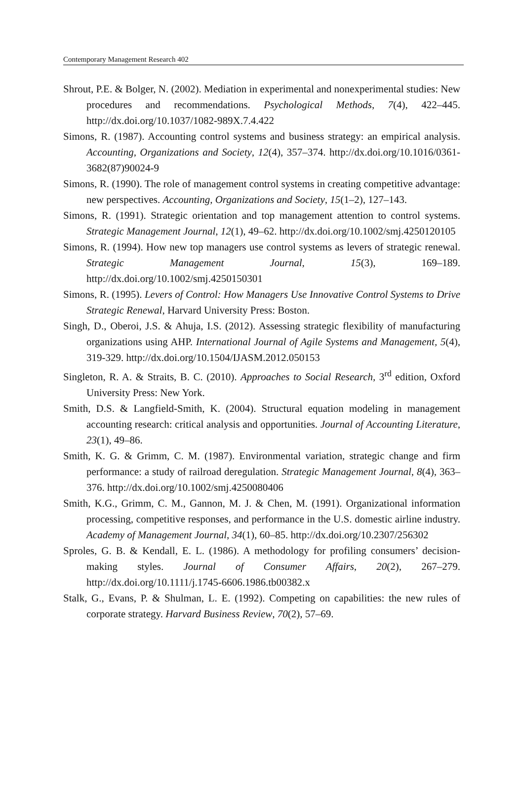Contemporary Management Research 402
Shrout, P.E. & Bolger, N. (2002). Mediation in experimental and nonexperimental studies: New procedures and recommendations. Psychological Methods, 7(4), 422–445. http://dx.doi.org/10.1037/1082-989X.7.4.422
Simons, R. (1987). Accounting control systems and business strategy: an empirical analysis. Accounting, Organizations and Society, 12(4), 357–374. http://dx.doi.org/10.1016/0361-3682(87)90024-9
Simons, R. (1990). The role of management control systems in creating competitive advantage: new perspectives. Accounting, Organizations and Society, 15(1–2), 127–143.
Simons, R. (1991). Strategic orientation and top management attention to control systems. Strategic Management Journal, 12(1), 49–62. http://dx.doi.org/10.1002/smj.4250120105
Simons, R. (1994). How new top managers use control systems as levers of strategic renewal. Strategic Management Journal, 15(3), 169–189. http://dx.doi.org/10.1002/smj.4250150301
Simons, R. (1995). Levers of Control: How Managers Use Innovative Control Systems to Drive Strategic Renewal, Harvard University Press: Boston.
Singh, D., Oberoi, J.S. & Ahuja, I.S. (2012). Assessing strategic flexibility of manufacturing organizations using AHP. International Journal of Agile Systems and Management, 5(4), 319-329. http://dx.doi.org/10.1504/IJASM.2012.050153
Singleton, R. A. & Straits, B. C. (2010). Approaches to Social Research, 3<sup>rd</sup> edition, Oxford University Press: New York.
Smith, D.S. & Langfield-Smith, K. (2004). Structural equation modeling in management accounting research: critical analysis and opportunities. Journal of Accounting Literature, 23(1), 49–86.
Smith, K. G. & Grimm, C. M. (1987). Environmental variation, strategic change and firm performance: a study of railroad deregulation. Strategic Management Journal, 8(4), 363–376. http://dx.doi.org/10.1002/smj.4250080406
Smith, K.G., Grimm, C. M., Gannon, M. J. & Chen, M. (1991). Organizational information processing, competitive responses, and performance in the U.S. domestic airline industry. Academy of Management Journal, 34(1), 60–85. http://dx.doi.org/10.2307/256302
Sproles, G. B. & Kendall, E. L. (1986). A methodology for profiling consumers’ decision-making styles. Journal of Consumer Affairs, 20(2), 267–279. http://dx.doi.org/10.1111/j.1745-6606.1986.tb00382.x
Stalk, G., Evans, P. & Shulman, L. E. (1992). Competing on capabilities: the new rules of corporate strategy. Harvard Business Review, 70(2), 57–69.